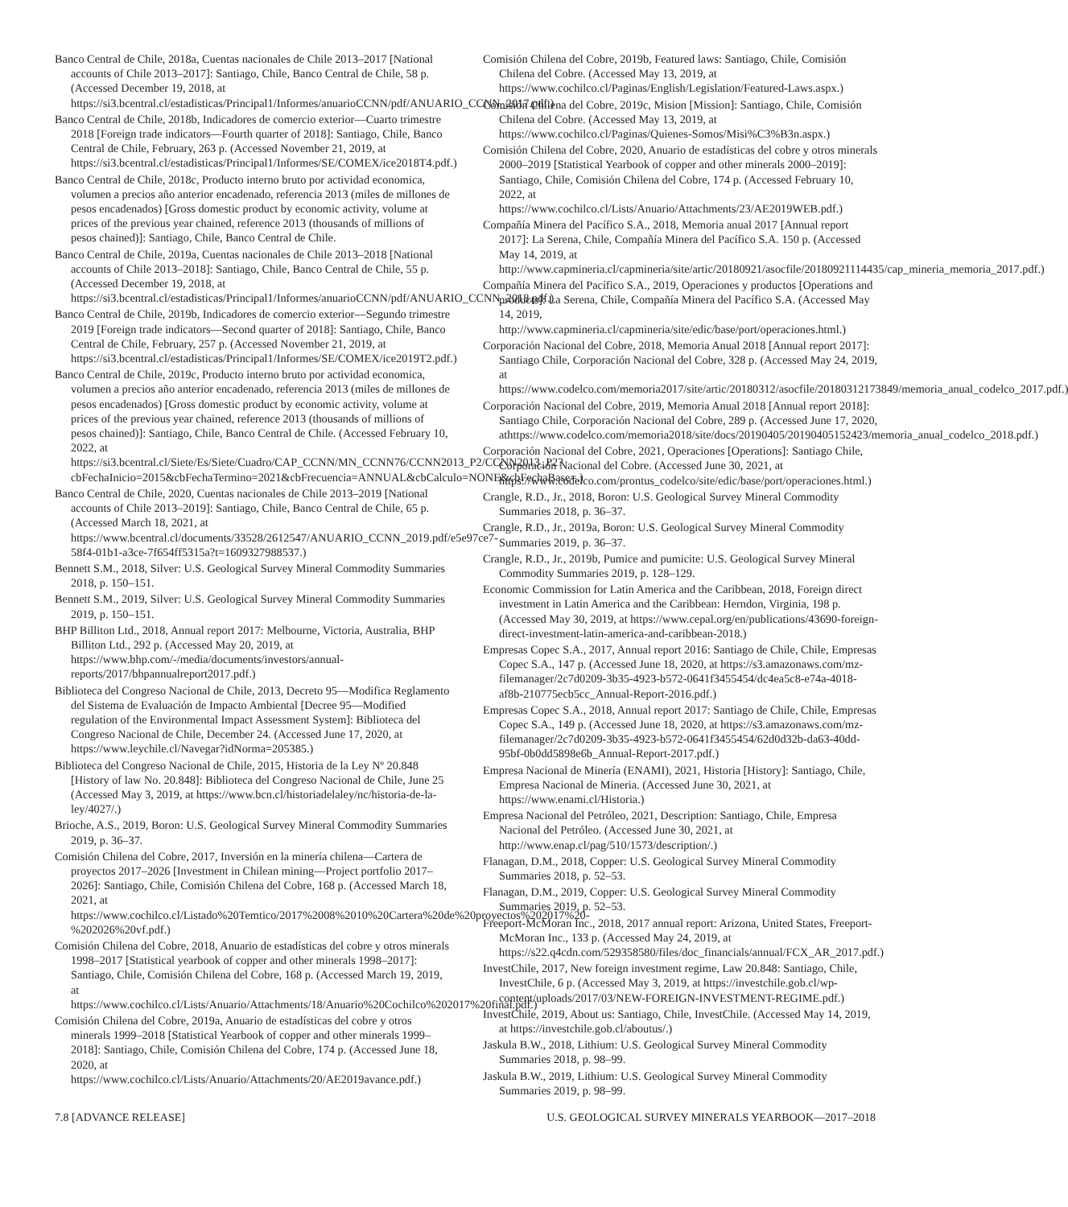Banco Central de Chile, 2018a, Cuentas nacionales de Chile 2013–2017 [National accounts of Chile 2013–2017]: Santiago, Chile, Banco Central de Chile, 58 p. (Accessed December 19, 2018, at https://si3.bcentral.cl/estadisticas/Principal1/Informes/anuarioCCNN/pdf/ANUARIO_CCNN_2017.pdf.)
Banco Central de Chile, 2018b, Indicadores de comercio exterior—Cuarto trimestre 2018 [Foreign trade indicators—Fourth quarter of 2018]: Santiago, Chile, Banco Central de Chile, February, 263 p. (Accessed November 21, 2019, at https://si3.bcentral.cl/estadisticas/Principal1/Informes/SE/COMEX/ice2018T4.pdf.)
Banco Central de Chile, 2018c, Producto interno bruto por actividad economica, volumen a precios año anterior encadenado, referencia 2013 (miles de millones de pesos encadenados) [Gross domestic product by economic activity, volume at prices of the previous year chained, reference 2013 (thousands of millions of pesos chained)]: Santiago, Chile, Banco Central de Chile.
Banco Central de Chile, 2019a, Cuentas nacionales de Chile 2013–2018 [National accounts of Chile 2013–2018]: Santiago, Chile, Banco Central de Chile, 55 p. (Accessed December 19, 2018, at https://si3.bcentral.cl/estadisticas/Principal1/Informes/anuarioCCNN/pdf/ANUARIO_CCNN_2018.pdf.)
Banco Central de Chile, 2019b, Indicadores de comercio exterior—Segundo trimestre 2019 [Foreign trade indicators—Second quarter of 2018]: Santiago, Chile, Banco Central de Chile, February, 257 p. (Accessed November 21, 2019, at https://si3.bcentral.cl/estadisticas/Principal1/Informes/SE/COMEX/ice2019T2.pdf.)
Banco Central de Chile, 2019c, Producto interno bruto por actividad economica, volumen a precios año anterior encadenado, referencia 2013 (miles de millones de pesos encadenados) [Gross domestic product by economic activity, volume at prices of the previous year chained, reference 2013 (thousands of millions of pesos chained)]: Santiago, Chile, Banco Central de Chile. (Accessed February 10, 2022, at https://si3.bcentral.cl/Siete/Es/Siete/Cuadro/CAP_CCNN/MN_CCNN76/CCNN2013_P2/CCNN2013_P2?cbFechaInicio=2015&cbFechaTermino=2021&cbFrecuencia=ANNUAL&cbCalculo=NONE&cbFechaBase=.)
Banco Central de Chile, 2020, Cuentas nacionales de Chile 2013–2019 [National accounts of Chile 2013–2019]: Santiago, Chile, Banco Central de Chile, 65 p. (Accessed March 18, 2021, at https://www.bcentral.cl/documents/33528/2612547/ANUARIO_CCNN_2019.pdf/e5e97ce7-58f4-01b1-a3ce-7f654ff5315a?t=1609327988537.)
Bennett S.M., 2018, Silver: U.S. Geological Survey Mineral Commodity Summaries 2018, p. 150–151.
Bennett S.M., 2019, Silver: U.S. Geological Survey Mineral Commodity Summaries 2019, p. 150–151.
BHP Billiton Ltd., 2018, Annual report 2017: Melbourne, Victoria, Australia, BHP Billiton Ltd., 292 p. (Accessed May 20, 2019, at https://www.bhp.com/-/media/documents/investors/annual-reports/2017/bhpannualreport2017.pdf.)
Biblioteca del Congreso Nacional de Chile, 2013, Decreto 95—Modifica Reglamento del Sistema de Evaluación de Impacto Ambiental [Decree 95—Modified regulation of the Environmental Impact Assessment System]: Biblioteca del Congreso Nacional de Chile, December 24. (Accessed June 17, 2020, at https://www.leychile.cl/Navegar?idNorma=205385.)
Biblioteca del Congreso Nacional de Chile, 2015, Historia de la Ley Nº 20.848 [History of law No. 20.848]: Biblioteca del Congreso Nacional de Chile, June 25 (Accessed May 3, 2019, at https://www.bcn.cl/historiadelaley/nc/historia-de-la-ley/4027/.)
Brioche, A.S., 2019, Boron: U.S. Geological Survey Mineral Commodity Summaries 2019, p. 36–37.
Comisión Chilena del Cobre, 2017, Inversión en la minería chilena—Cartera de proyectos 2017–2026 [Investment in Chilean mining—Project portfolio 2017–2026]: Santiago, Chile, Comisión Chilena del Cobre, 168 p. (Accessed March 18, 2021, at https://www.cochilco.cl/Listado%20Temtico/2017%2008%2010%20Cartera%20de%20proyectos%202017%20-%202026%20vf.pdf.)
Comisión Chilena del Cobre, 2018, Anuario de estadísticas del cobre y otros minerals 1998–2017 [Statistical yearbook of copper and other minerals 1998–2017]: Santiago, Chile, Comisión Chilena del Cobre, 168 p. (Accessed March 19, 2019, at https://www.cochilco.cl/Lists/Anuario/Attachments/18/Anuario%20Cochilco%202017%20final.pdf.)
Comisión Chilena del Cobre, 2019a, Anuario de estadísticas del cobre y otros minerals 1999–2018 [Statistical Yearbook of copper and other minerals 1999–2018]: Santiago, Chile, Comisión Chilena del Cobre, 174 p. (Accessed June 18, 2020, at https://www.cochilco.cl/Lists/Anuario/Attachments/20/AE2019avance.pdf.)
Comisión Chilena del Cobre, 2019b, Featured laws: Santiago, Chile, Comisión Chilena del Cobre. (Accessed May 13, 2019, at https://www.cochilco.cl/Paginas/English/Legislation/Featured-Laws.aspx.)
Comisión Chilena del Cobre, 2019c, Mision [Mission]: Santiago, Chile, Comisión Chilena del Cobre. (Accessed May 13, 2019, at https://www.cochilco.cl/Paginas/Quienes-Somos/Misi%C3%B3n.aspx.)
Comisión Chilena del Cobre, 2020, Anuario de estadísticas del cobre y otros minerals 2000–2019 [Statistical Yearbook of copper and other minerals 2000–2019]: Santiago, Chile, Comisión Chilena del Cobre, 174 p. (Accessed February 10, 2022, at https://www.cochilco.cl/Lists/Anuario/Attachments/23/AE2019WEB.pdf.)
Compañía Minera del Pacífico S.A., 2018, Memoria anual 2017 [Annual report 2017]: La Serena, Chile, Compañía Minera del Pacífico S.A. 150 p. (Accessed May 14, 2019, at http://www.capmineria.cl/capmineria/site/artic/20180921/asocfile/20180921114435/cap_mineria_memoria_2017.pdf.)
Compañía Minera del Pacífico S.A., 2019, Operaciones y productos [Operations and products]: La Serena, Chile, Compañía Minera del Pacífico S.A. (Accessed May 14, 2019, http://www.capmineria.cl/capmineria/site/edic/base/port/operaciones.html.)
Corporación Nacional del Cobre, 2018, Memoria Anual 2018 [Annual report 2017]: Santiago Chile, Corporación Nacional del Cobre, 328 p. (Accessed May 24, 2019, at https://www.codelco.com/memoria2017/site/artic/20180312/asocfile/20180312173849/memoria_anual_codelco_2017.pdf.)
Corporación Nacional del Cobre, 2019, Memoria Anual 2018 [Annual report 2018]: Santiago Chile, Corporación Nacional del Cobre, 289 p. (Accessed June 17, 2020, athttps://www.codelco.com/memoria2018/site/docs/20190405/20190405152423/memoria_anual_codelco_2018.pdf.)
Corporación Nacional del Cobre, 2021, Operaciones [Operations]: Santiago Chile, Corporación Nacional del Cobre. (Accessed June 30, 2021, at https://www.codelco.com/prontus_codelco/site/edic/base/port/operaciones.html.)
Crangle, R.D., Jr., 2018, Boron: U.S. Geological Survey Mineral Commodity Summaries 2018, p. 36–37.
Crangle, R.D., Jr., 2019a, Boron: U.S. Geological Survey Mineral Commodity Summaries 2019, p. 36–37.
Crangle, R.D., Jr., 2019b, Pumice and pumicite: U.S. Geological Survey Mineral Commodity Summaries 2019, p. 128–129.
Economic Commission for Latin America and the Caribbean, 2018, Foreign direct investment in Latin America and the Caribbean: Herndon, Virginia, 198 p. (Accessed May 30, 2019, at https://www.cepal.org/en/publications/43690-foreign-direct-investment-latin-america-and-caribbean-2018.)
Empresas Copec S.A., 2017, Annual report 2016: Santiago de Chile, Chile, Empresas Copec S.A., 147 p. (Accessed June 18, 2020, at https://s3.amazonaws.com/mz-filemanager/2c7d0209-3b35-4923-b572-0641f3455454/dc4ea5c8-e74a-4018-af8b-210775ecb5cc_Annual-Report-2016.pdf.)
Empresas Copec S.A., 2018, Annual report 2017: Santiago de Chile, Chile, Empresas Copec S.A., 149 p. (Accessed June 18, 2020, at https://s3.amazonaws.com/mz-filemanager/2c7d0209-3b35-4923-b572-0641f3455454/62d0d32b-da63-40dd-95bf-0b0dd5898e6b_Annual-Report-2017.pdf.)
Empresa Nacional de Minería (ENAMI), 2021, Historia [History]: Santiago, Chile, Empresa Nacional de Mineria. (Accessed June 30, 2021, at https://www.enami.cl/Historia.)
Empresa Nacional del Petróleo, 2021, Description: Santiago, Chile, Empresa Nacional del Petróleo. (Accessed June 30, 2021, at http://www.enap.cl/pag/510/1573/description/.)
Flanagan, D.M., 2018, Copper: U.S. Geological Survey Mineral Commodity Summaries 2018, p. 52–53.
Flanagan, D.M., 2019, Copper: U.S. Geological Survey Mineral Commodity Summaries 2019, p. 52–53.
Freeport-McMoran Inc., 2018, 2017 annual report: Arizona, United States, Freeport-McMoran Inc., 133 p. (Accessed May 24, 2019, at https://s22.q4cdn.com/529358580/files/doc_financials/annual/FCX_AR_2017.pdf.)
InvestChile, 2017, New foreign investment regime, Law 20.848: Santiago, Chile, InvestChile, 6 p. (Accessed May 3, 2019, at https://investchile.gob.cl/wp-content/uploads/2017/03/NEW-FOREIGN-INVESTMENT-REGIME.pdf.)
InvestChile, 2019, About us: Santiago, Chile, InvestChile. (Accessed May 14, 2019, at https://investchile.gob.cl/aboutus/.)
Jaskula B.W., 2018, Lithium: U.S. Geological Survey Mineral Commodity Summaries 2018, p. 98–99.
Jaskula B.W., 2019, Lithium: U.S. Geological Survey Mineral Commodity Summaries 2019, p. 98–99.
7.8 [ADVANCE RELEASE] U.S. GEOLOGICAL SURVEY MINERALS YEARBOOK—2017–2018